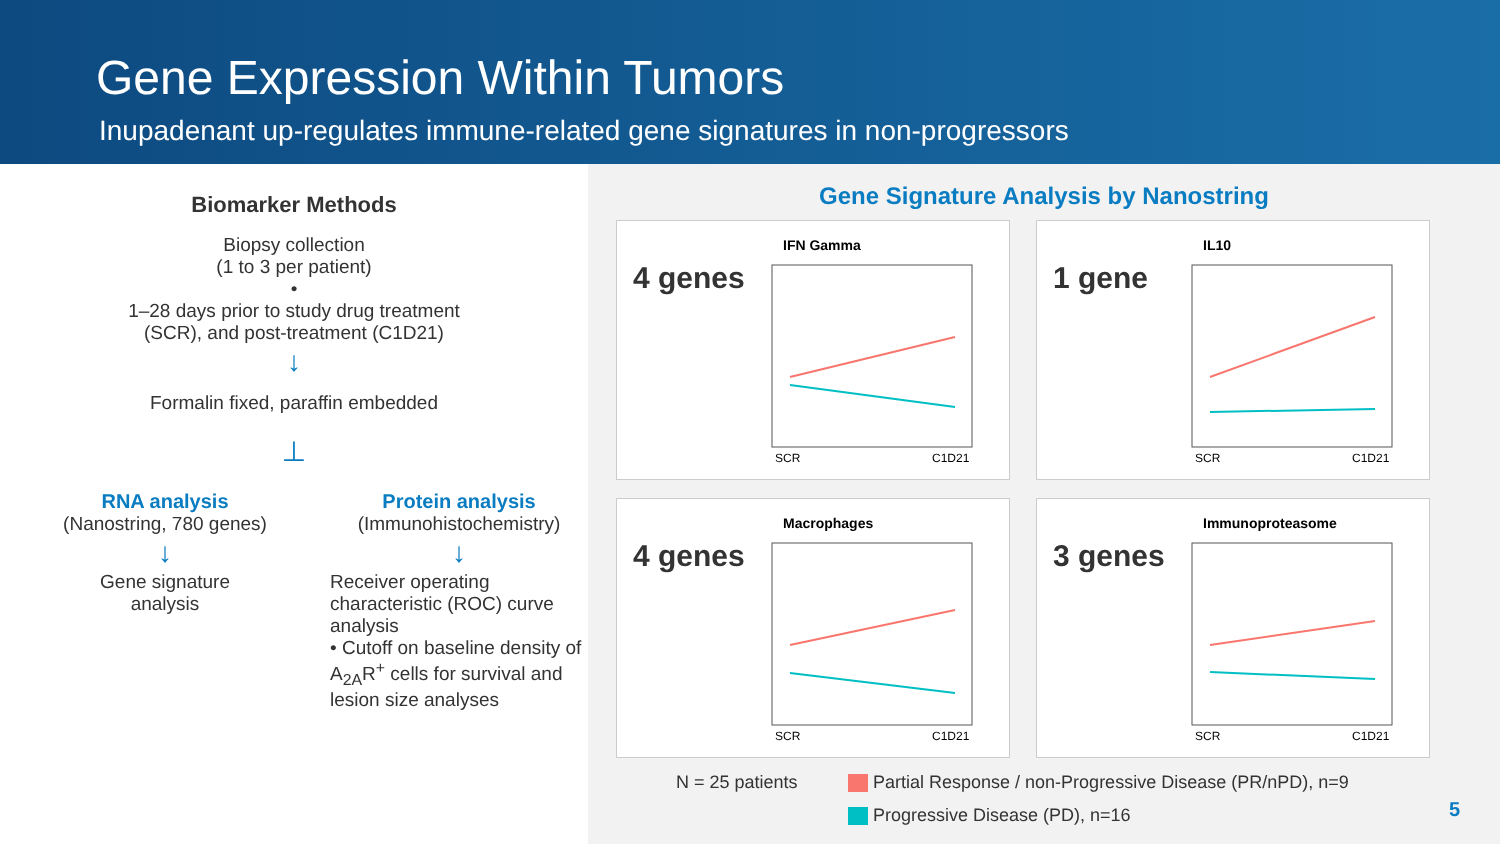Gene Expression Within Tumors
Inupadenant up-regulates immune-related gene signatures in non-progressors
Biomarker Methods
Biopsy collection
(1 to 3 per patient)
•
1–28 days prior to study drug treatment
(SCR), and post-treatment (C1D21)
↓
Formalin fixed, paraffin embedded
⊥
RNA analysis
(Nanostring, 780 genes)
↓
Gene signature
analysis
Protein analysis
(Immunohistochemistry)
↓
Receiver operating characteristic (ROC) curve analysis
• Cutoff on baseline density of A<sub>2A</sub>R<sup>+</sup> cells for survival and lesion size analyses
Gene Signature Analysis by Nanostring
4 genes
IFN Gamma
SCR
C1D21
1 gene
IL10
SCR
C1D21
4 genes
Macrophages
SCR
C1D21
3 genes
Immunoproteasome
SCR
C1D21
N = 25 patients
Partial Response / non-Progressive Disease (PR/nPD), n=9
Progressive Disease (PD), n=16
5